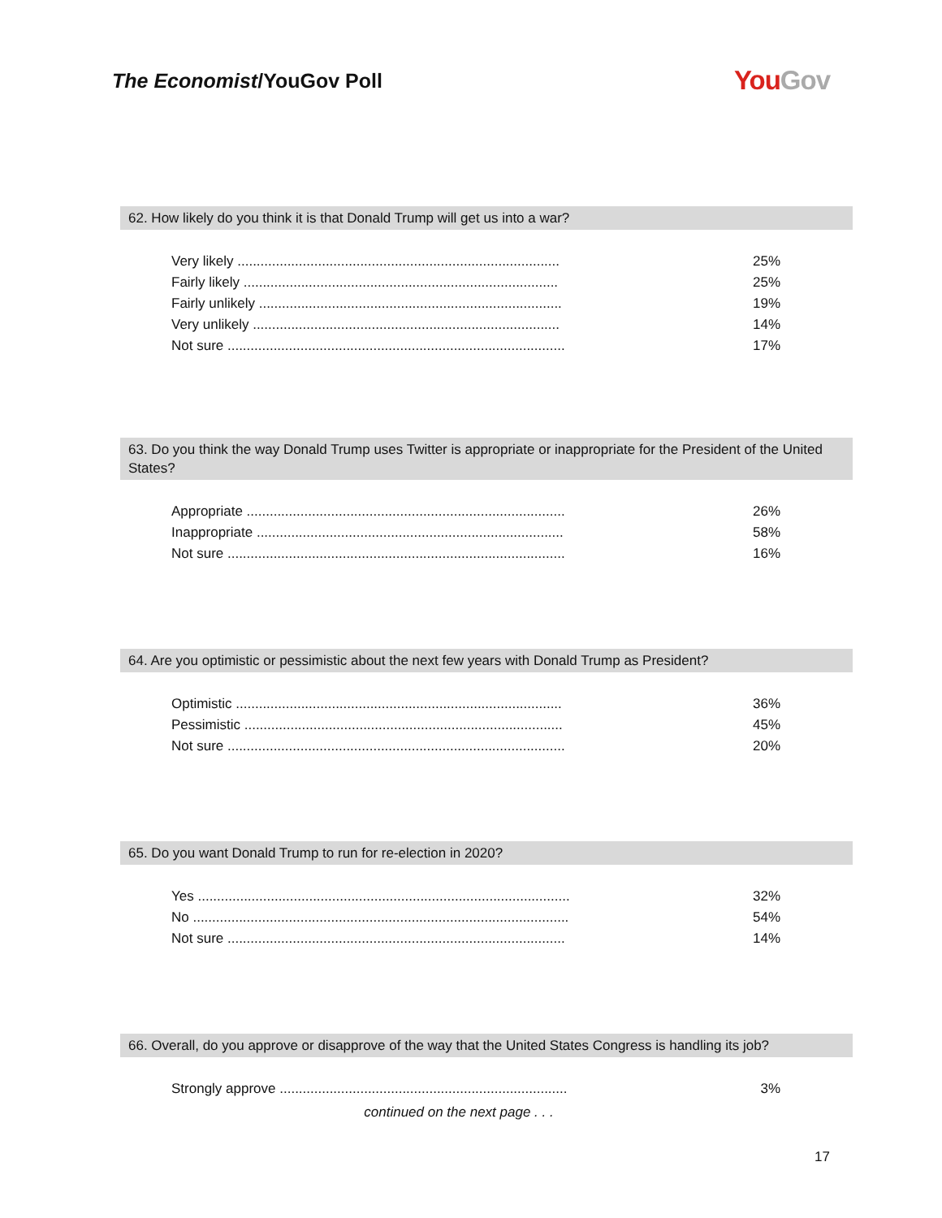The Economist/YouGov Poll
YouGov
62. How likely do you think it is that Donald Trump will get us into a war?
| Very likely .................................................................................... | 25% |
| Fairly likely .................................................................................. | 25% |
| Fairly unlikely ............................................................................... | 19% |
| Very unlikely ................................................................................ | 14% |
| Not sure ........................................................................................ | 17% |
63. Do you think the way Donald Trump uses Twitter is appropriate or inappropriate for the President of the United States?
| Appropriate ................................................................................... | 26% |
| Inappropriate ................................................................................ | 58% |
| Not sure ........................................................................................ | 16% |
64. Are you optimistic or pessimistic about the next few years with Donald Trump as President?
| Optimistic ..................................................................................... | 36% |
| Pessimistic ................................................................................... | 45% |
| Not sure ........................................................................................ | 20% |
65. Do you want Donald Trump to run for re-election in 2020?
| Yes ................................................................................................. | 32% |
| No .................................................................................................. | 54% |
| Not sure ........................................................................................ | 14% |
66. Overall, do you approve or disapprove of the way that the United States Congress is handling its job?
| Strongly approve ........................................................................... | 3% |
continued on the next page . . .
17